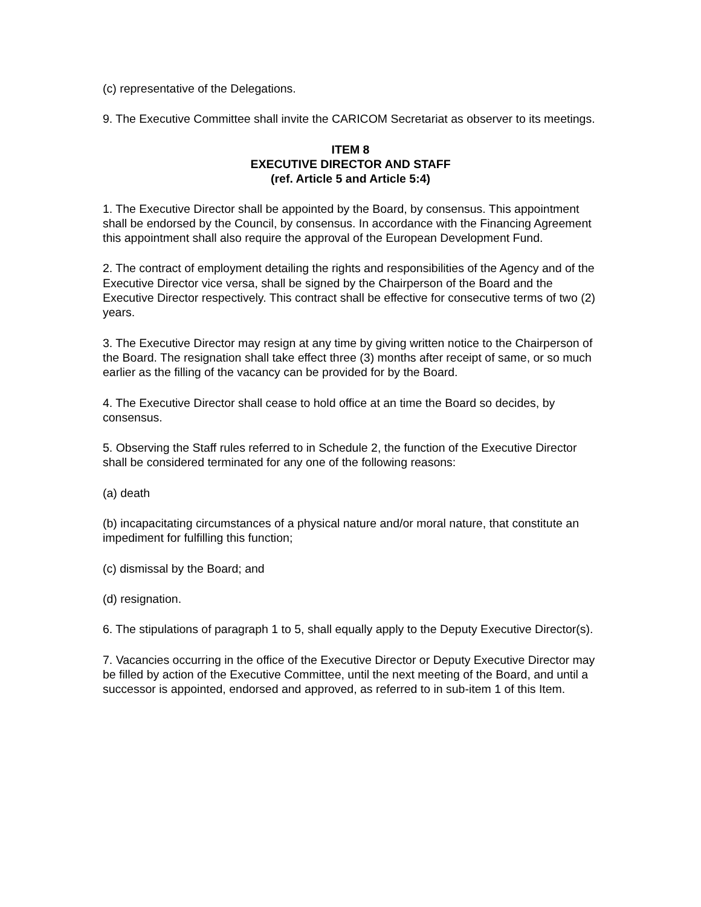(c) representative of the Delegations.
9. The Executive Committee shall invite the CARICOM Secretariat as observer to its meetings.
ITEM 8
EXECUTIVE DIRECTOR AND STAFF
(ref. Article 5 and Article 5:4)
1. The Executive Director shall be appointed by the Board, by consensus. This appointment shall be endorsed by the Council, by consensus. In accordance with the Financing Agreement this appointment shall also require the approval of the European Development Fund.
2. The contract of employment detailing the rights and responsibilities of the Agency and of the Executive Director vice versa, shall be signed by the Chairperson of the Board and the Executive Director respectively. This contract shall be effective for consecutive terms of two (2) years.
3. The Executive Director may resign at any time by giving written notice to the Chairperson of the Board. The resignation shall take effect three (3) months after receipt of same, or so much earlier as the filling of the vacancy can be provided for by the Board.
4. The Executive Director shall cease to hold office at an time the Board so decides, by consensus.
5. Observing the Staff rules referred to in Schedule 2, the function of the Executive Director shall be considered terminated for any one of the following reasons:
(a) death
(b) incapacitating circumstances of a physical nature and/or moral nature, that constitute an impediment for fulfilling this function;
(c) dismissal by the Board; and
(d) resignation.
6. The stipulations of paragraph 1 to 5, shall equally apply to the Deputy Executive Director(s).
7. Vacancies occurring in the office of the Executive Director or Deputy Executive Director may be filled by action of the Executive Committee, until the next meeting of the Board, and until a successor is appointed, endorsed and approved, as referred to in sub-item 1 of this Item.